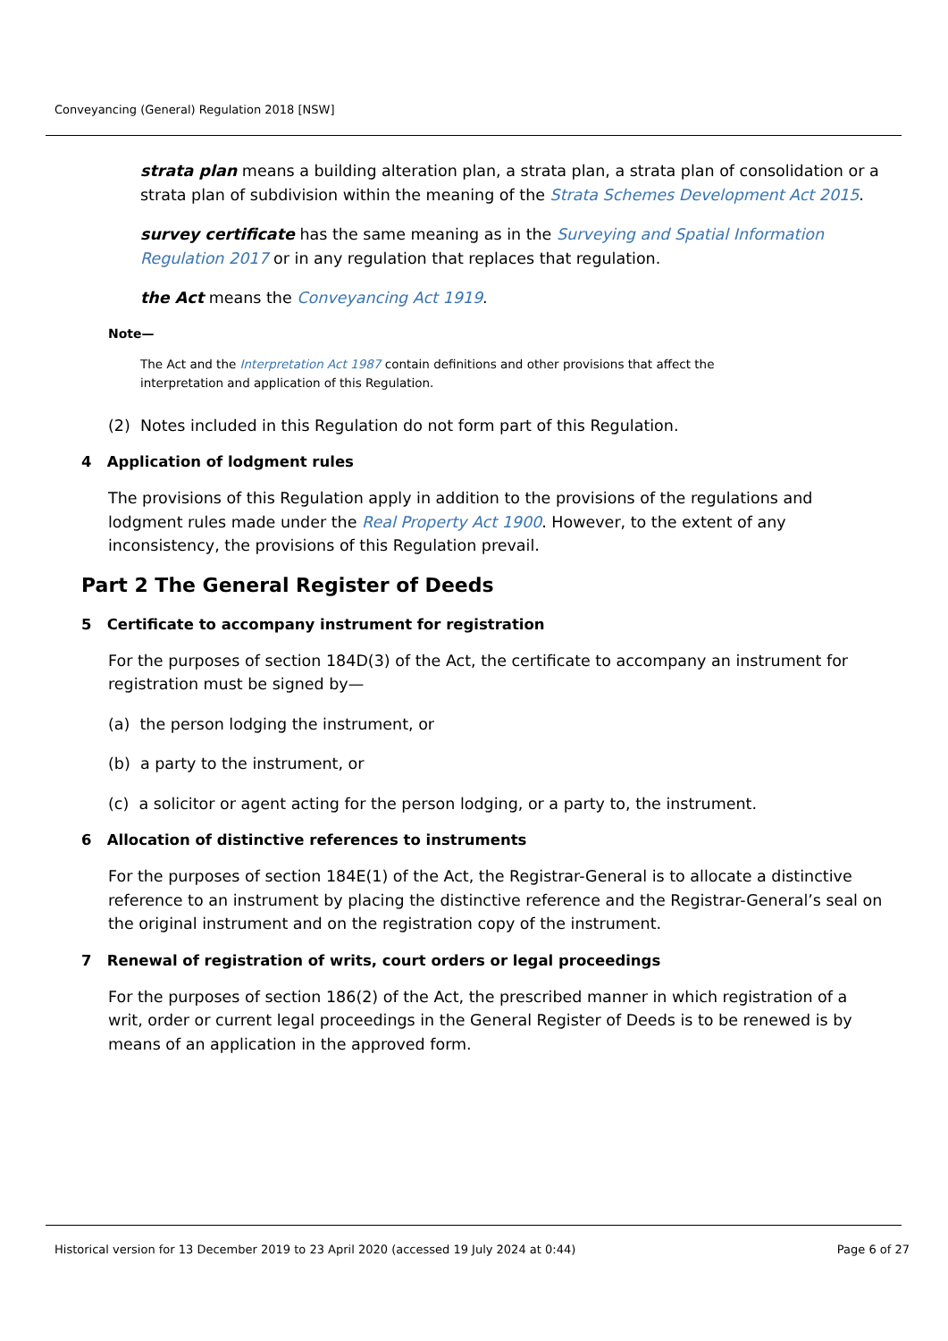Conveyancing (General) Regulation 2018 [NSW]
strata plan means a building alteration plan, a strata plan, a strata plan of consolidation or a strata plan of subdivision within the meaning of the Strata Schemes Development Act 2015.
survey certificate has the same meaning as in the Surveying and Spatial Information Regulation 2017 or in any regulation that replaces that regulation.
the Act means the Conveyancing Act 1919.
Note—
The Act and the Interpretation Act 1987 contain definitions and other provisions that affect the interpretation and application of this Regulation.
(2) Notes included in this Regulation do not form part of this Regulation.
4 Application of lodgment rules
The provisions of this Regulation apply in addition to the provisions of the regulations and lodgment rules made under the Real Property Act 1900. However, to the extent of any inconsistency, the provisions of this Regulation prevail.
Part 2 The General Register of Deeds
5 Certificate to accompany instrument for registration
For the purposes of section 184D(3) of the Act, the certificate to accompany an instrument for registration must be signed by—
(a) the person lodging the instrument, or
(b) a party to the instrument, or
(c) a solicitor or agent acting for the person lodging, or a party to, the instrument.
6 Allocation of distinctive references to instruments
For the purposes of section 184E(1) of the Act, the Registrar-General is to allocate a distinctive reference to an instrument by placing the distinctive reference and the Registrar-General’s seal on the original instrument and on the registration copy of the instrument.
7 Renewal of registration of writs, court orders or legal proceedings
For the purposes of section 186(2) of the Act, the prescribed manner in which registration of a writ, order or current legal proceedings in the General Register of Deeds is to be renewed is by means of an application in the approved form.
Historical version for 13 December 2019 to 23 April 2020 (accessed 19 July 2024 at 0:44) Page 6 of 27